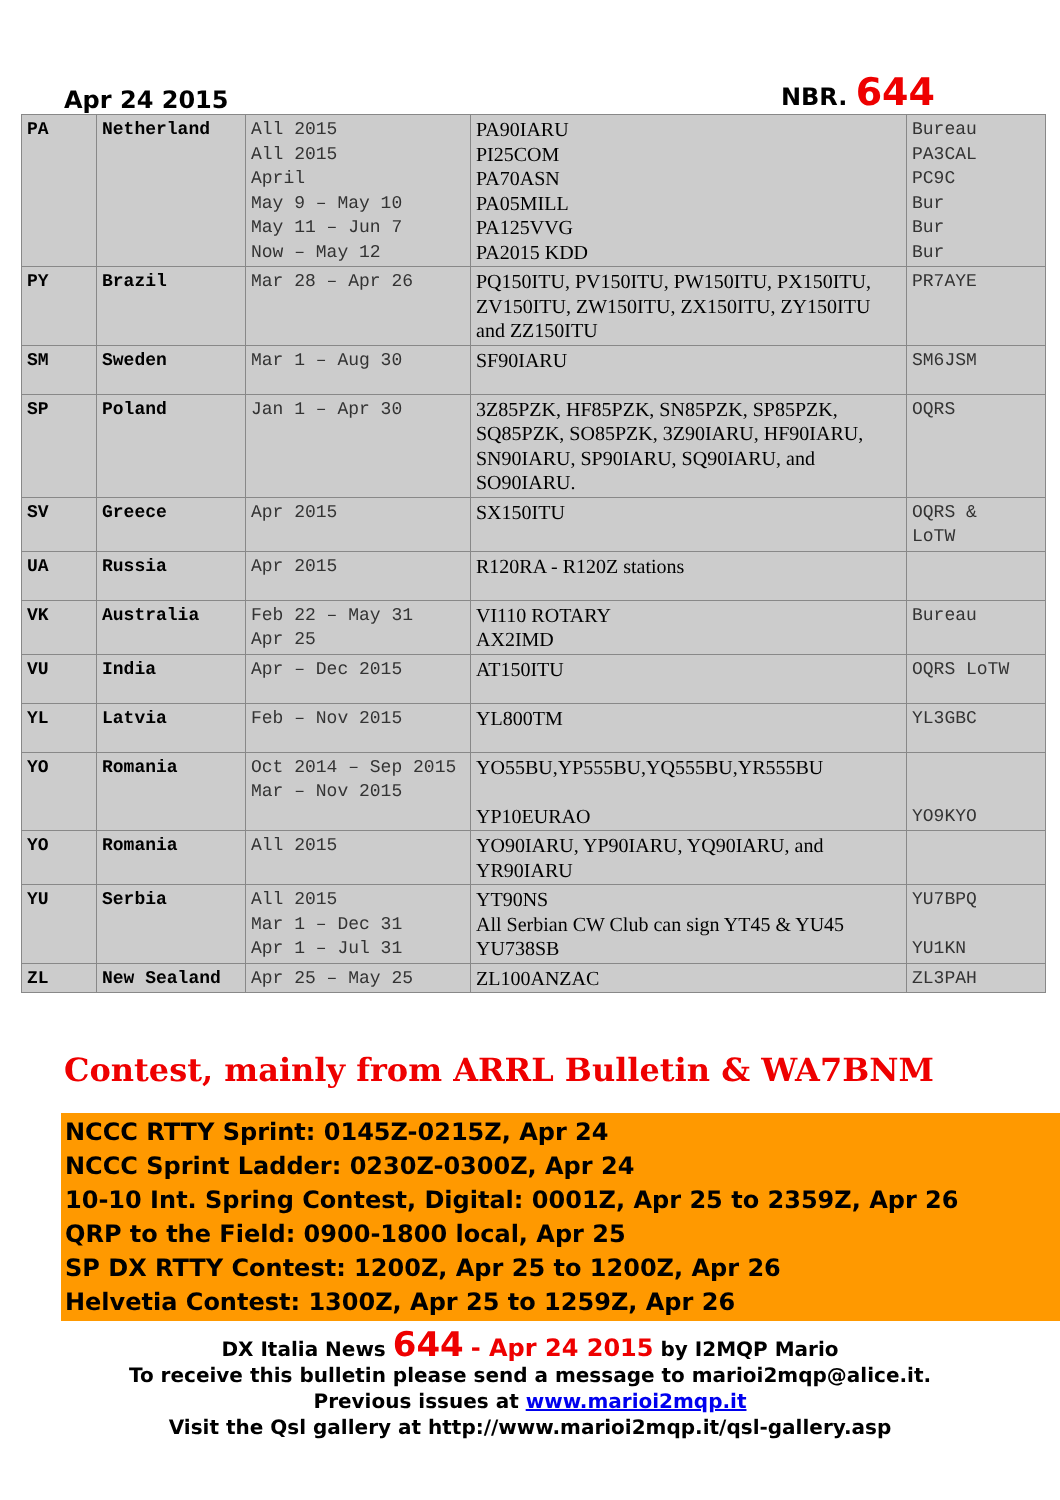Apr 24 2015
NBR. 644
| PA | Netherland | All 2015 All 2015 April May 9 – May 10 May 11 – Jun 7 Now – May 12 | PA90IARU PI25COM PA70ASN PA05MILL PA125VVG PA2015 KDD | Bureau PA3CAL PC9C Bur Bur Bur |
| PY | Brazil | Mar 28 – Apr 26 | PQ150ITU, PV150ITU, PW150ITU, PX150ITU, ZV150ITU, ZW150ITU, ZX150ITU, ZY150ITU and ZZ150ITU | PR7AYE |
| SM | Sweden | Mar 1 – Aug 30 | SF90IARU | SM6JSM |
| SP | Poland | Jan 1 – Apr 30 | 3Z85PZK, HF85PZK, SN85PZK, SP85PZK, SQ85PZK, SO85PZK, 3Z90IARU, HF90IARU, SN90IARU, SP90IARU, SQ90IARU, and SO90IARU. | OQRS |
| SV | Greece | Apr 2015 | SX150ITU | OQRS & LoTW |
| UA | Russia | Apr 2015 | R120RA - R120Z stations | |
| VK | Australia | Feb 22 – May 31 Apr 25 | VI110 ROTARY AX2IMD | Bureau |
| VU | India | Apr – Dec 2015 | AT150ITU | OQRS LoTW |
| YL | Latvia | Feb – Nov 2015 | YL800TM | YL3GBC |
| YO | Romania | Oct 2014 – Sep 2015 Mar – Nov 2015 | YO55BU,YP555BU,YQ555BU,YR555BU YP10EURAO | YO9KYO |
| YO | Romania | All 2015 | YO90IARU, YP90IARU, YQ90IARU, and YR90IARU | |
| YU | Serbia | All 2015 Mar 1 – Dec 31 Apr 1 – Jul 31 | YT90NS All Serbian CW Club can sign YT45 & YU45 YU738SB | YU7BPQ YU1KN |
| ZL | New Sealand | Apr 25 – May 25 | ZL100ANZAC | ZL3PAH |
Contest, mainly from ARRL Bulletin & WA7BNM
NCCC RTTY Sprint: 0145Z-0215Z, Apr 24
NCCC Sprint Ladder: 0230Z-0300Z, Apr 24
10-10 Int. Spring Contest, Digital: 0001Z, Apr 25 to 2359Z, Apr 26
QRP to the Field: 0900-1800 local, Apr 25
SP DX RTTY Contest: 1200Z, Apr 25 to 1200Z, Apr 26
Helvetia Contest: 1300Z, Apr 25 to 1259Z, Apr 26
DX Italia News 644 - Apr 24 2015 by I2MQP Mario
To receive this bulletin please send a message to marioi2mqp@alice.it.
Previous issues at www.marioi2mqp.it
Visit the Qsl gallery at http://www.marioi2mqp.it/qsl-gallery.asp